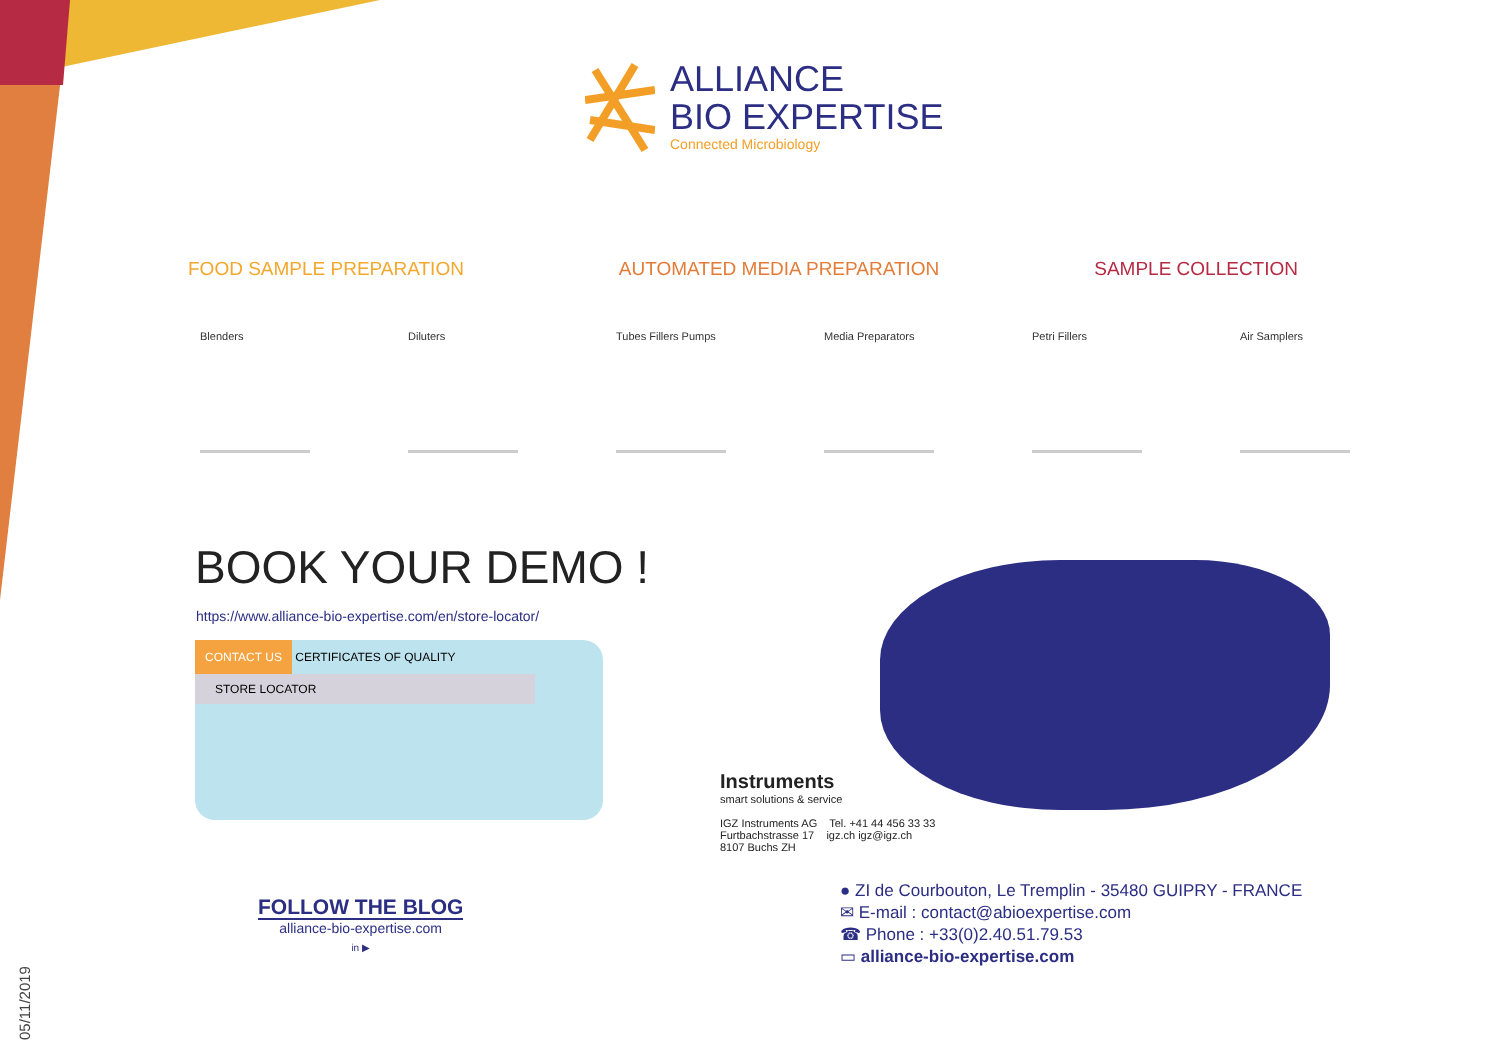ALLIANCE
BIO EXPERTISE
Connected Microbiology
FOOD SAMPLE PREPARATION AUTOMATED MEDIA PREPARATION SAMPLE COLLECTION
Blenders Diluters Tubes Fillers Pumps
Media Preparators
Petri Fillers Air Samplers
BOOK YOUR DEMO !
https://www.alliance-bio-expertise.com/en/store-locator/
CONTACT US CERTIFICATES OF QUALITY
STORE LOCATOR
Instruments
smart solutions & service
IGZ Instruments AG Tel. +41 44 456 33 33
Furtbachstrasse 17 igz.ch igz@igz.ch
8107 Buchs ZH
● ZI de Courbouton, Le Tremplin - 35480 GUIPRY - FRANCE
✉ E-mail : contact@abioexpertise.com
☎ Phone : +33(0)2.40.51.79.53
▭ alliance-bio-expertise.com
FOLLOW THE BLOG
alliance-bio-expertise.com
in ▶
05/11/2019